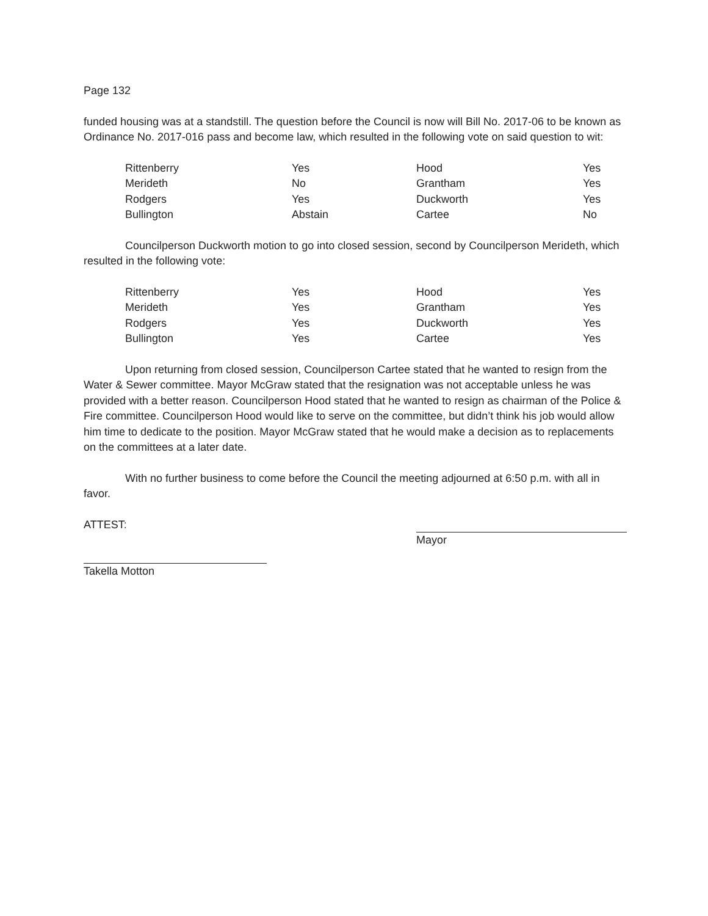Page 132
funded housing was at a standstill. The question before the Council is now will Bill No. 2017-06 to be known as Ordinance No. 2017-016 pass and become law, which resulted in the following vote on said question to wit:
| Rittenberry | Yes | Hood | Yes |
| Merideth | No | Grantham | Yes |
| Rodgers | Yes | Duckworth | Yes |
| Bullington | Abstain | Cartee | No |
Councilperson Duckworth motion to go into closed session, second by Councilperson Merideth, which resulted in the following vote:
| Rittenberry | Yes | Hood | Yes |
| Merideth | Yes | Grantham | Yes |
| Rodgers | Yes | Duckworth | Yes |
| Bullington | Yes | Cartee | Yes |
Upon returning from closed session, Councilperson Cartee stated that he wanted to resign from the Water & Sewer committee. Mayor McGraw stated that the resignation was not acceptable unless he was provided with a better reason. Councilperson Hood stated that he wanted to resign as chairman of the Police & Fire committee. Councilperson Hood would like to serve on the committee, but didn’t think his job would allow him time to dedicate to the position. Mayor McGraw stated that he would make a decision as to replacements on the committees at a later date.
With no further business to come before the Council the meeting adjourned at 6:50 p.m. with all in favor.
ATTEST: Mayor
Takella Motton